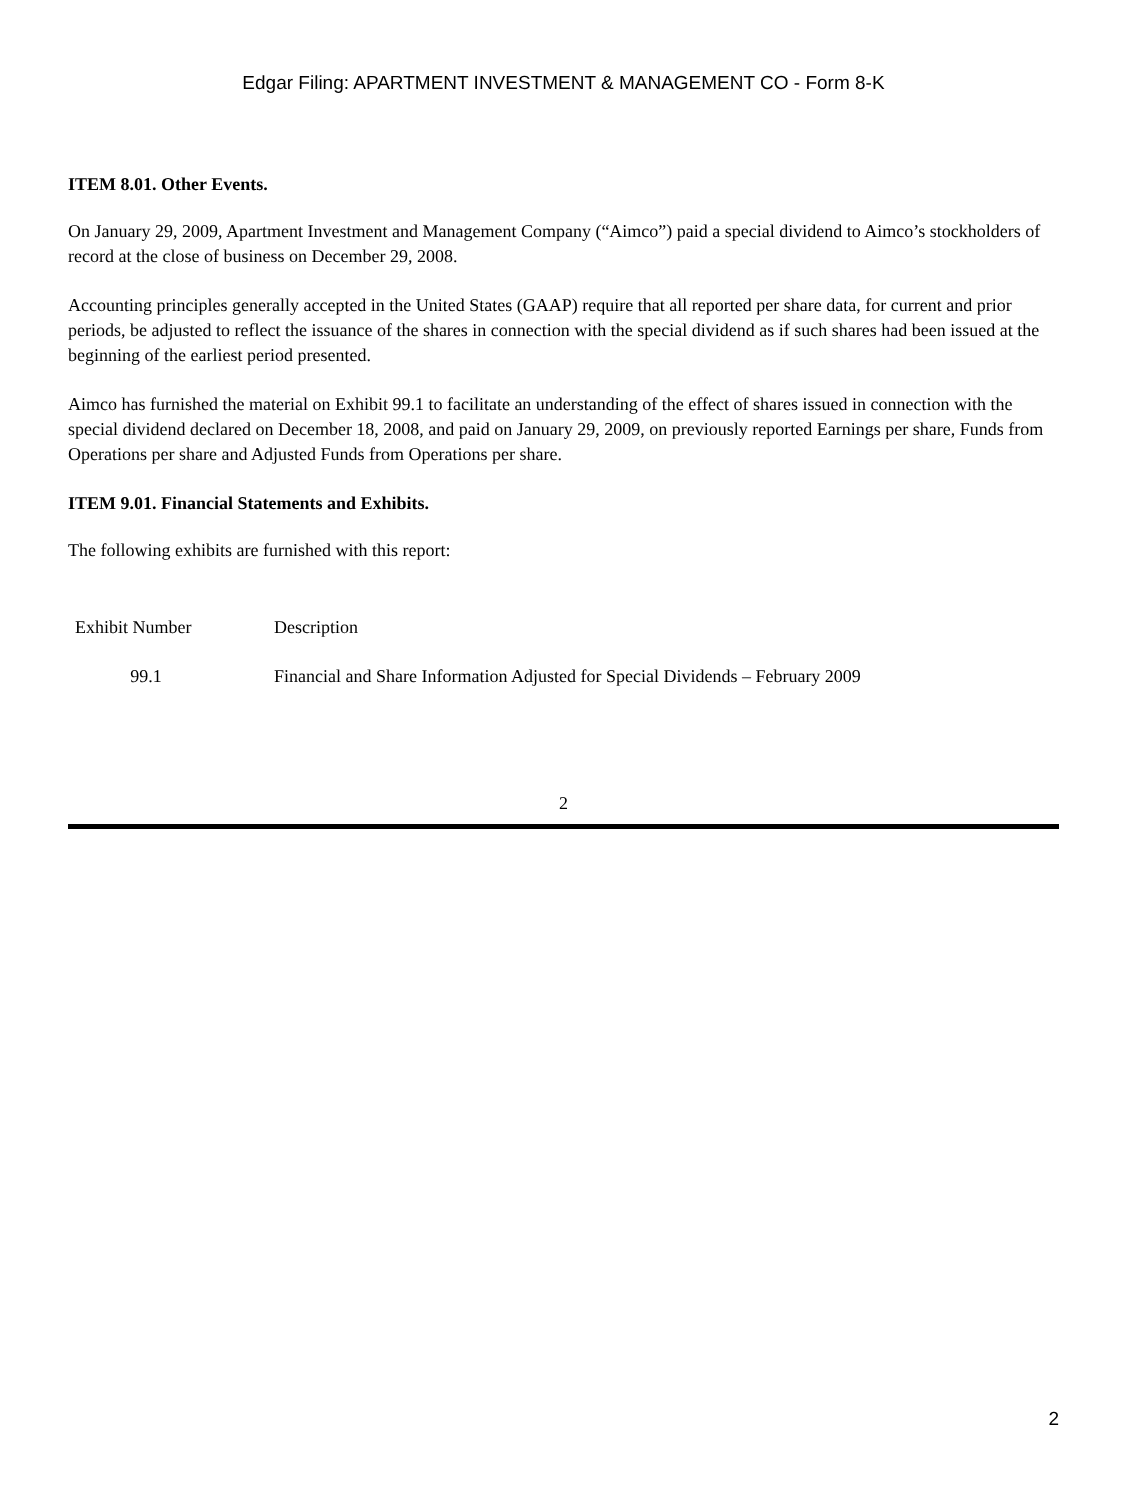Edgar Filing: APARTMENT INVESTMENT & MANAGEMENT CO - Form 8-K
ITEM 8.01. Other Events.
On January 29, 2009, Apartment Investment and Management Company (“Aimco”) paid a special dividend to Aimco’s stockholders of record at the close of business on December 29, 2008.
Accounting principles generally accepted in the United States (GAAP) require that all reported per share data, for current and prior periods, be adjusted to reflect the issuance of the shares in connection with the special dividend as if such shares had been issued at the beginning of the earliest period presented.
Aimco has furnished the material on Exhibit 99.1 to facilitate an understanding of the effect of shares issued in connection with the special dividend declared on December 18, 2008, and paid on January 29, 2009, on previously reported Earnings per share, Funds from Operations per share and Adjusted Funds from Operations per share.
ITEM 9.01. Financial Statements and Exhibits.
The following exhibits are furnished with this report:
| Exhibit Number | Description |
| 99.1 | Financial and Share Information Adjusted for Special Dividends – February 2009 |
2
2